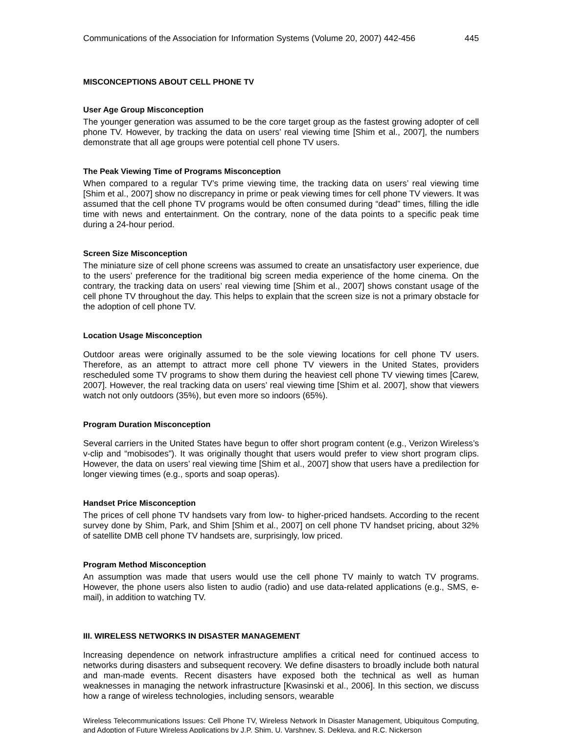Communications of the Association for Information Systems (Volume 20, 2007) 442-456 445
MISCONCEPTIONS ABOUT CELL PHONE TV
User Age Group Misconception
The younger generation was assumed to be the core target group as the fastest growing adopter of cell phone TV. However, by tracking the data on users’ real viewing time [Shim et al., 2007], the numbers demonstrate that all age groups were potential cell phone TV users.
The Peak Viewing Time of Programs Misconception
When compared to a regular TV’s prime viewing time, the tracking data on users’ real viewing time [Shim et al., 2007] show no discrepancy in prime or peak viewing times for cell phone TV viewers. It was assumed that the cell phone TV programs would be often consumed during “dead” times, filling the idle time with news and entertainment. On the contrary, none of the data points to a specific peak time during a 24-hour period.
Screen Size Misconception
The miniature size of cell phone screens was assumed to create an unsatisfactory user experience, due to the users’ preference for the traditional big screen media experience of the home cinema. On the contrary, the tracking data on users’ real viewing time [Shim et al., 2007] shows constant usage of the cell phone TV throughout the day. This helps to explain that the screen size is not a primary obstacle for the adoption of cell phone TV.
Location Usage Misconception
Outdoor areas were originally assumed to be the sole viewing locations for cell phone TV users. Therefore, as an attempt to attract more cell phone TV viewers in the United States, providers rescheduled some TV programs to show them during the heaviest cell phone TV viewing times [Carew, 2007]. However, the real tracking data on users’ real viewing time [Shim et al. 2007], show that viewers watch not only outdoors (35%), but even more so indoors (65%).
Program Duration Misconception
Several carriers in the United States have begun to offer short program content (e.g., Verizon Wireless’s v-clip and “mobisodes”). It was originally thought that users would prefer to view short program clips. However, the data on users’ real viewing time [Shim et al., 2007] show that users have a predilection for longer viewing times (e.g., sports and soap operas).
Handset Price Misconception
The prices of cell phone TV handsets vary from low- to higher-priced handsets. According to the recent survey done by Shim, Park, and Shim [Shim et al., 2007] on cell phone TV handset pricing, about 32% of satellite DMB cell phone TV handsets are, surprisingly, low priced.
Program Method Misconception
An assumption was made that users would use the cell phone TV mainly to watch TV programs. However, the phone users also listen to audio (radio) and use data-related applications (e.g., SMS, e-mail), in addition to watching TV.
III. WIRELESS NETWORKS IN DISASTER MANAGEMENT
Increasing dependence on network infrastructure amplifies a critical need for continued access to networks during disasters and subsequent recovery. We define disasters to broadly include both natural and man-made events. Recent disasters have exposed both the technical as well as human weaknesses in managing the network infrastructure [Kwasinski et al., 2006]. In this section, we discuss how a range of wireless technologies, including sensors, wearable
Wireless Telecommunications Issues: Cell Phone TV, Wireless Network In Disaster Management, Ubiquitous Computing, and Adoption of Future Wireless Applications by J.P. Shim, U. Varshney, S. Dekleva, and R.C. Nickerson